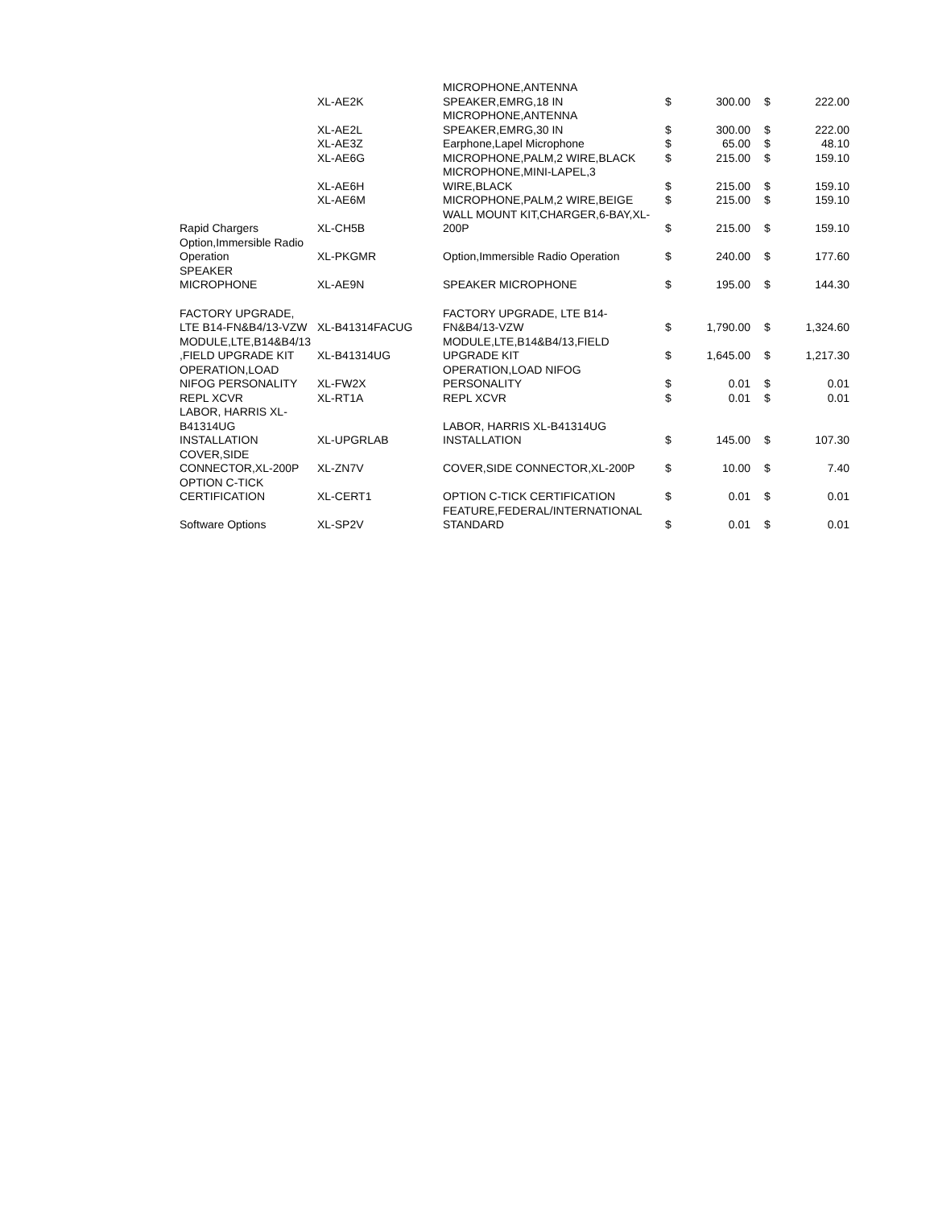| | | MICROPHONE,ANTENNA | | | | |
| | XL-AE2K | SPEAKER,EMRG,18 IN | $ | 300.00 | $ | 222.00 |
| | | MICROPHONE,ANTENNA | | | | |
| | XL-AE2L | SPEAKER,EMRG,30 IN | $ | 300.00 | $ | 222.00 |
| | XL-AE3Z | Earphone,Lapel Microphone | $ | 65.00 | $ | 48.10 |
| | XL-AE6G | MICROPHONE,PALM,2 WIRE,BLACK | $ | 215.00 | $ | 159.10 |
| | XL-AE6H | MICROPHONE,MINI-LAPEL,3 WIRE,BLACK | $ | 215.00 | $ | 159.10 |
| | XL-AE6M | MICROPHONE,PALM,2 WIRE,BEIGE | $ | 215.00 | $ | 159.10 |
| Rapid Chargers | XL-CH5B | WALL MOUNT KIT,CHARGER,6-BAY,XL- 200P | $ | 215.00 | $ | 159.10 |
| Option,Immersible Radio Operation | XL-PKGMR | Option,Immersible Radio Operation | $ | 240.00 | $ | 177.60 |
| SPEAKER MICROPHONE | XL-AE9N | SPEAKER MICROPHONE | $ | 195.00 | $ | 144.30 |
| FACTORY UPGRADE, LTE B14-FN&B4/13-VZW | XL-B41314FACUG | FACTORY UPGRADE, LTE B14- FN&B4/13-VZW | $ | 1,790.00 | $ | 1,324.60 |
| MODULE,LTE,B14&B4/13 ,FIELD UPGRADE KIT | XL-B41314UG | MODULE,LTE,B14&B4/13,FIELD UPGRADE KIT | $ | 1,645.00 | $ | 1,217.30 |
| OPERATION,LOAD NIFOG PERSONALITY | XL-FW2X | OPERATION,LOAD NIFOG PERSONALITY | $ | 0.01 | $ | 0.01 |
| REPL XCVR | XL-RT1A | REPL XCVR | $ | 0.01 | $ | 0.01 |
| LABOR, HARRIS XL- B41314UG INSTALLATION | XL-UPGRLAB | LABOR, HARRIS XL-B41314UG INSTALLATION | $ | 145.00 | $ | 107.30 |
| COVER,SIDE CONNECTOR,XL-200P | XL-ZN7V | COVER,SIDE CONNECTOR,XL-200P | $ | 10.00 | $ | 7.40 |
| OPTION C-TICK CERTIFICATION | XL-CERT1 | OPTION C-TICK CERTIFICATION | $ | 0.01 | $ | 0.01 |
| Software Options | XL-SP2V | FEATURE,FEDERAL/INTERNATIONAL STANDARD | $ | 0.01 | $ | 0.01 |